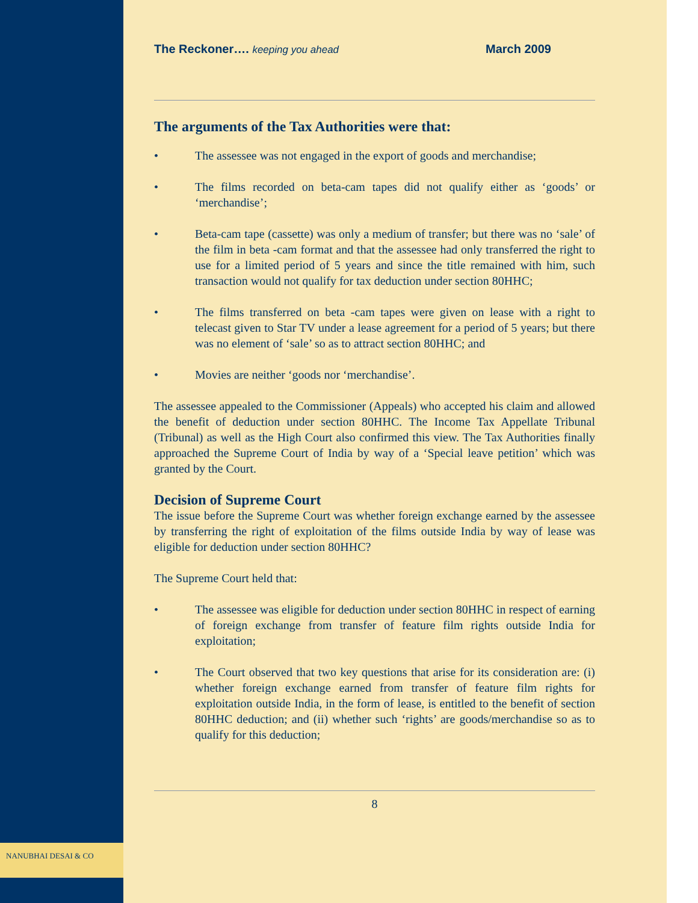The Reckoner…. keeping you ahead March 2009
The arguments of the Tax Authorities were that:
• The assessee was not engaged in the export of goods and merchandise;
• The films recorded on beta-cam tapes did not qualify either as ‘goods’ or ‘merchandise’;
• Beta-cam tape (cassette) was only a medium of transfer; but there was no ‘sale’ of the film in beta -cam format and that the assessee had only transferred the right to use for a limited period of 5 years and since the title remained with him, such transaction would not qualify for tax deduction under section 80HHC;
• The films transferred on beta -cam tapes were given on lease with a right to telecast given to Star TV under a lease agreement for a period of 5 years; but there was no element of ‘sale’ so as to attract section 80HHC; and
• Movies are neither ‘goods nor ‘merchandise’.
The assessee appealed to the Commissioner (Appeals) who accepted his claim and allowed the benefit of deduction under section 80HHC. The Income Tax Appellate Tribunal (Tribunal) as well as the High Court also confirmed this view. The Tax Authorities finally approached the Supreme Court of India by way of a ‘Special leave petition’ which was granted by the Court.
Decision of Supreme Court
The issue before the Supreme Court was whether foreign exchange earned by the assessee by transferring the right of exploitation of the films outside India by way of lease was eligible for deduction under section 80HHC?
The Supreme Court held that:
• The assessee was eligible for deduction under section 80HHC in respect of earning of foreign exchange from transfer of feature film rights outside India for exploitation;
• The Court observed that two key questions that arise for its consideration are: (i) whether foreign exchange earned from transfer of feature film rights for exploitation outside India, in the form of lease, is entitled to the benefit of section 80HHC deduction; and (ii) whether such ‘rights’ are goods/merchandise so as to qualify for this deduction;
8
NANUBHAI DESAI & CO